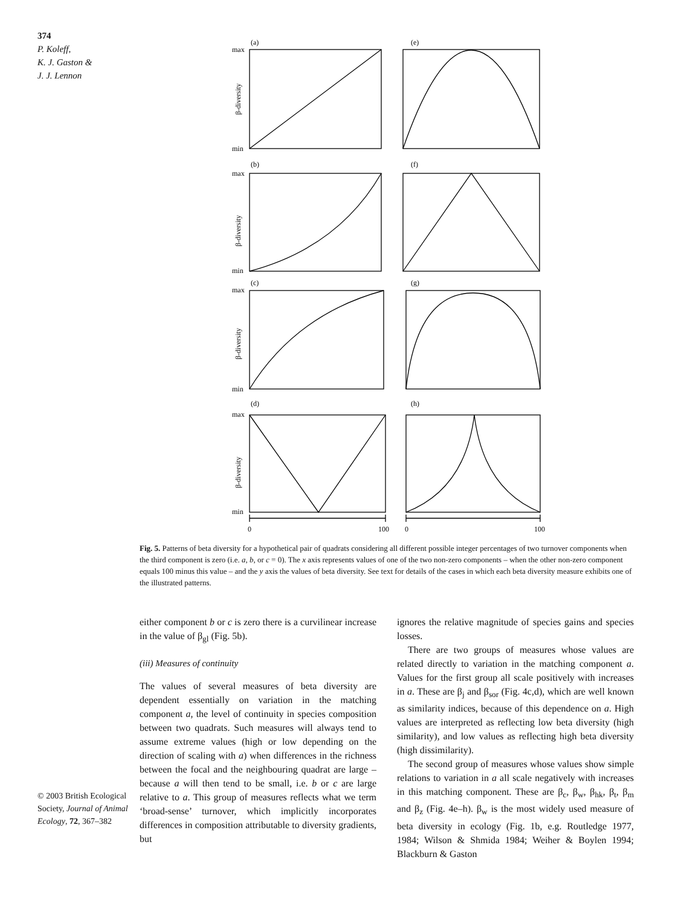374
P. Koleff,
K. J. Gaston &
J. J. Lennon
(a)
(e)
(b)
(f)
(c)
(g)
(d)
(h)
max
min
max
min
max
min
max
min
β-diversity
β-diversity
β-diversity
β-diversity
0
100
0
100
Fig. 5. Patterns of beta diversity for a hypothetical pair of quadrats considering all different possible integer percentages of two turnover components when the third component is zero (i.e. a, b, or c = 0). The x axis represents values of one of the two non-zero components – when the other non-zero component equals 100 minus this value – and the y axis the values of beta diversity. See text for details of the cases in which each beta diversity measure exhibits one of the illustrated patterns.
either component b or c is zero there is a curvilinear increase in the value of β<sub>gl</sub> (Fig. 5b).
(iii) Measures of continuity
The values of several measures of beta diversity are dependent essentially on variation in the matching component a, the level of continuity in species composition between two quadrats. Such measures will always tend to assume extreme values (high or low depending on the direction of scaling with a) when differences in the richness between the focal and the neighbouring quadrat are large – because a will then tend to be small, i.e. b or c are large relative to a. This group of measures reflects what we term ‘broad-sense’ turnover, which implicitly incorporates differences in composition attributable to diversity gradients, but
ignores the relative magnitude of species gains and species losses.
There are two groups of measures whose values are related directly to variation in the matching component a. Values for the first group all scale positively with increases in a. These are β<sub>j</sub> and β<sub>sor</sub> (Fig. 4c,d), which are well known as similarity indices, because of this dependence on a. High values are interpreted as reflecting low beta diversity (high similarity), and low values as reflecting high beta diversity (high dissimilarity).
The second group of measures whose values show simple relations to variation in a all scale negatively with increases in this matching component. These are β<sub>c</sub>, β<sub>w</sub>, β<sub>hk</sub>, β<sub>t</sub>, β<sub>m</sub> and β<sub>z</sub> (Fig. 4e–h). β<sub>w</sub> is the most widely used measure of beta diversity in ecology (Fig. 1b, e.g. Routledge 1977, 1984; Wilson & Shmida 1984; Weiher & Boylen 1994; Blackburn & Gaston
© 2003 British Ecological Society, Journal of Animal Ecology, 72, 367–382